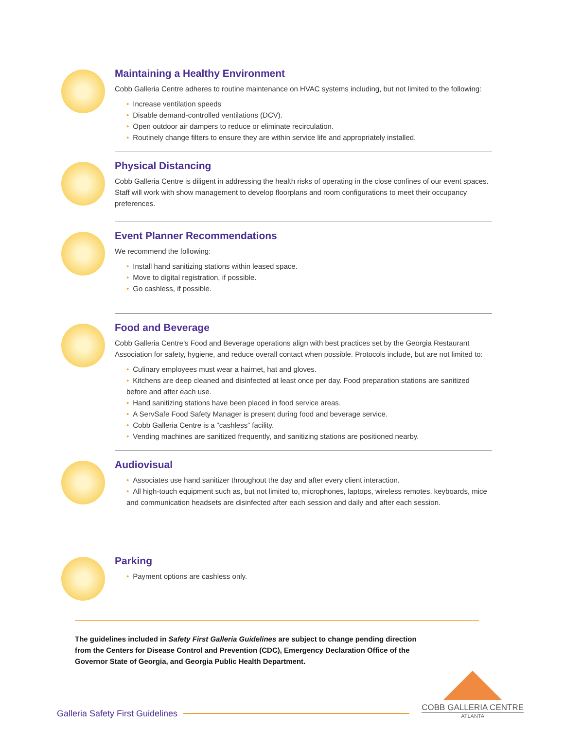Maintaining a Healthy Environment
Cobb Galleria Centre adheres to routine maintenance on HVAC systems including, but not limited to the following:
Increase ventilation speeds
Disable demand-controlled ventilations (DCV).
Open outdoor air dampers to reduce or eliminate recirculation.
Routinely change filters to ensure they are within service life and appropriately installed.
Physical Distancing
Cobb Galleria Centre is diligent in addressing the health risks of operating in the close confines of our event spaces. Staff will work with show management to develop floorplans and room configurations to meet their occupancy preferences.
Event Planner Recommendations
We recommend the following:
Install hand sanitizing stations within leased space.
Move to digital registration, if possible.
Go cashless, if possible.
Food and Beverage
Cobb Galleria Centre’s Food and Beverage operations align with best practices set by the Georgia Restaurant Association for safety, hygiene, and reduce overall contact when possible. Protocols include, but are not limited to:
Culinary employees must wear a hairnet, hat and gloves.
Kitchens are deep cleaned and disinfected at least once per day. Food preparation stations are sanitized before and after each use.
Hand sanitizing stations have been placed in food service areas.
A ServSafe Food Safety Manager is present during food and beverage service.
Cobb Galleria Centre is a “cashless” facility.
Vending machines are sanitized frequently, and sanitizing stations are positioned nearby.
Audiovisual
Associates use hand sanitizer throughout the day and after every client interaction.
All high-touch equipment such as, but not limited to, microphones, laptops, wireless remotes, keyboards, mice and communication headsets are disinfected after each session and daily and after each session.
Parking
Payment options are cashless only.
The guidelines included in Safety First Galleria Guidelines are subject to change pending direction from the Centers for Disease Control and Prevention (CDC), Emergency Declaration Office of the Governor State of Georgia, and Georgia Public Health Department.
Galleria Safety First Guidelines
COBB GALLERIA CENTRE
ATLANTA